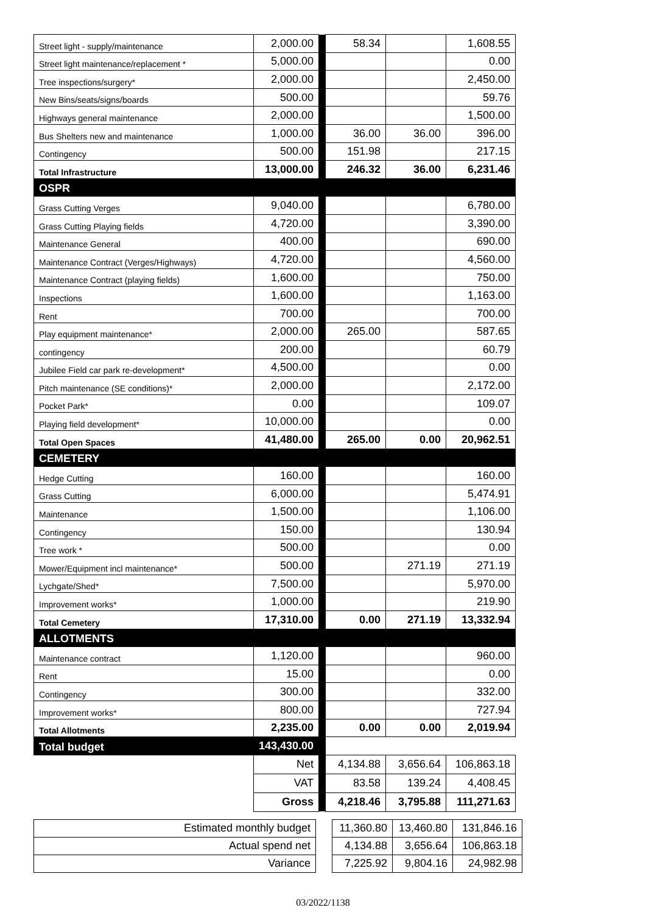| Street light - supply/maintenance | 2,000.00 | | 58.34 | | 1,608.55 |
| Street light maintenance/replacement * | 5,000.00 | | | | 0.00 |
| Tree inspections/surgery* | 2,000.00 | | | | 2,450.00 |
| New Bins/seats/signs/boards | 500.00 | | | | 59.76 |
| Highways general maintenance | 2,000.00 | | | | 1,500.00 |
| Bus Shelters new and maintenance | 1,000.00 | | 36.00 | 36.00 | 396.00 |
| Contingency | 500.00 | | 151.98 | | 217.15 |
| Total Infrastructure | 13,000.00 | | 246.32 | 36.00 | 6,231.46 |
| OSPR | | | | | |
| Grass Cutting Verges | 9,040.00 | | | | 6,780.00 |
| Grass Cutting Playing fields | 4,720.00 | | | | 3,390.00 |
| Maintenance General | 400.00 | | | | 690.00 |
| Maintenance Contract (Verges/Highways) | 4,720.00 | | | | 4,560.00 |
| Maintenance Contract (playing fields) | 1,600.00 | | | | 750.00 |
| Inspections | 1,600.00 | | | | 1,163.00 |
| Rent | 700.00 | | | | 700.00 |
| Play equipment maintenance* | 2,000.00 | | 265.00 | | 587.65 |
| contingency | 200.00 | | | | 60.79 |
| Jubilee Field car park re-development* | 4,500.00 | | | | 0.00 |
| Pitch maintenance (SE conditions)* | 2,000.00 | | | | 2,172.00 |
| Pocket Park* | 0.00 | | | | 109.07 |
| Playing field development* | 10,000.00 | | | | 0.00 |
| Total Open Spaces | 41,480.00 | | 265.00 | 0.00 | 20,962.51 |
| CEMETERY | | | | | |
| Hedge Cutting | 160.00 | | | | 160.00 |
| Grass Cutting | 6,000.00 | | | | 5,474.91 |
| Maintenance | 1,500.00 | | | | 1,106.00 |
| Contingency | 150.00 | | | | 130.94 |
| Tree work * | 500.00 | | | | 0.00 |
| Mower/Equipment incl maintenance* | 500.00 | | | 271.19 | 271.19 |
| Lychgate/Shed* | 7,500.00 | | | | 5,970.00 |
| Improvement works* | 1,000.00 | | | | 219.90 |
| Total Cemetery | 17,310.00 | | 0.00 | 271.19 | 13,332.94 |
| ALLOTMENTS | | | | | |
| Maintenance contract | 1,120.00 | | | | 960.00 |
| Rent | 15.00 | | | | 0.00 |
| Contingency | 300.00 | | | | 332.00 |
| Improvement works* | 800.00 | | | | 727.94 |
| Total Allotments | 2,235.00 | | 0.00 | 0.00 | 2,019.94 |
| Total budget | 143,430.00 | | | | |
| | Net | | 4,134.88 | 3,656.64 | 106,863.18 |
| | VAT | | 83.58 | 139.24 | 4,408.45 |
| | Gross | | 4,218.46 | 3,795.88 | 111,271.63 |
| Estimated monthly budget | | 11,360.80 | 13,460.80 | 131,846.16 |
| Actual spend net | | 4,134.88 | 3,656.64 | 106,863.18 |
| Variance | | 7,225.92 | 9,804.16 | 24,982.98 |
03/2022/1138